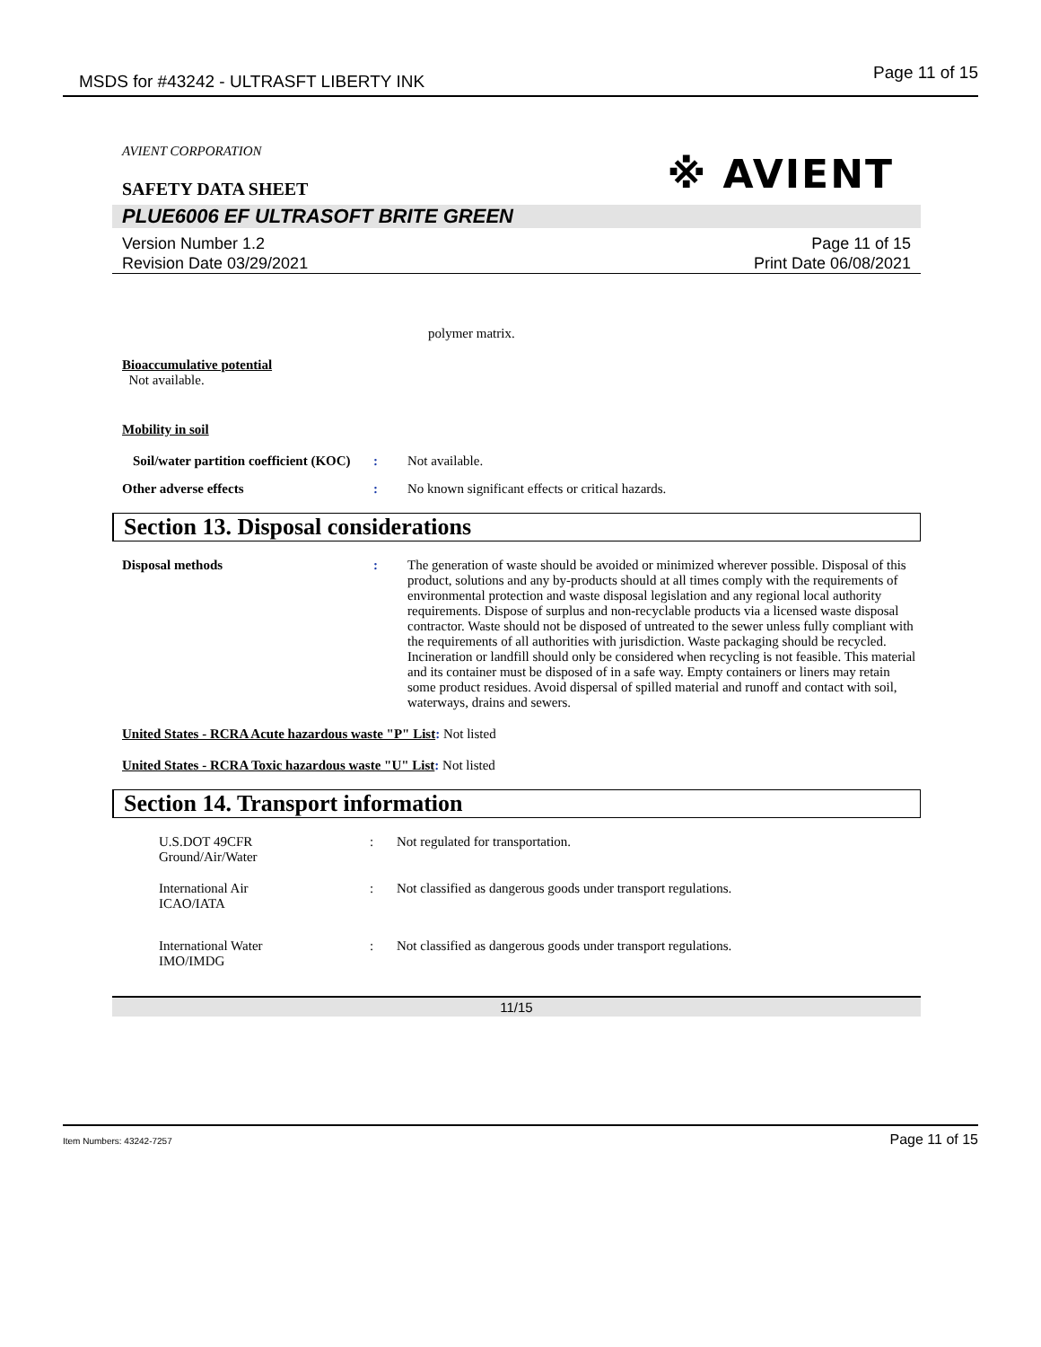MSDS for #43242 - ULTRASFT LIBERTY INK Page 11 of 15
※ AVIENT
AVIENT CORPORATION
SAFETY DATA SHEET
PLUE6006 EF ULTRASOFT BRITE GREEN
Version Number 1.2
Revision Date 03/29/2021
Page 11 of 15
Print Date 06/08/2021
polymer matrix.
Bioaccumulative potential
Not available.
Mobility in soil
Soil/water partition coefficient (KOC)
: Not available.
Other adverse effects : No known significant effects or critical hazards.
Section 13. Disposal considerations
Disposal methods : The generation of waste should be avoided or minimized wherever possible. Disposal of this product, solutions and any by-products should at all times comply with the requirements of environmental protection and waste disposal legislation and any regional local authority requirements. Dispose of surplus and non-recyclable products via a licensed waste disposal contractor. Waste should not be disposed of untreated to the sewer unless fully compliant with the requirements of all authorities with jurisdiction. Waste packaging should be recycled. Incineration or landfill should only be considered when recycling is not feasible. This material and its container must be disposed of in a safe way. Empty containers or liners may retain some product residues. Avoid dispersal of spilled material and runoff and contact with soil, waterways, drains and sewers.
United States - RCRA Acute hazardous waste "P" List: Not listed
United States - RCRA Toxic hazardous waste "U" List: Not listed
Section 14. Transport information
U.S.DOT 49CFR
Ground/Air/Water
: Not regulated for transportation.
International Air
ICAO/IATA
: Not classified as dangerous goods under transport regulations.
International Water
IMO/IMDG
: Not classified as dangerous goods under transport regulations.
11/15
Item Numbers: 43242-7257 Page 11 of 15